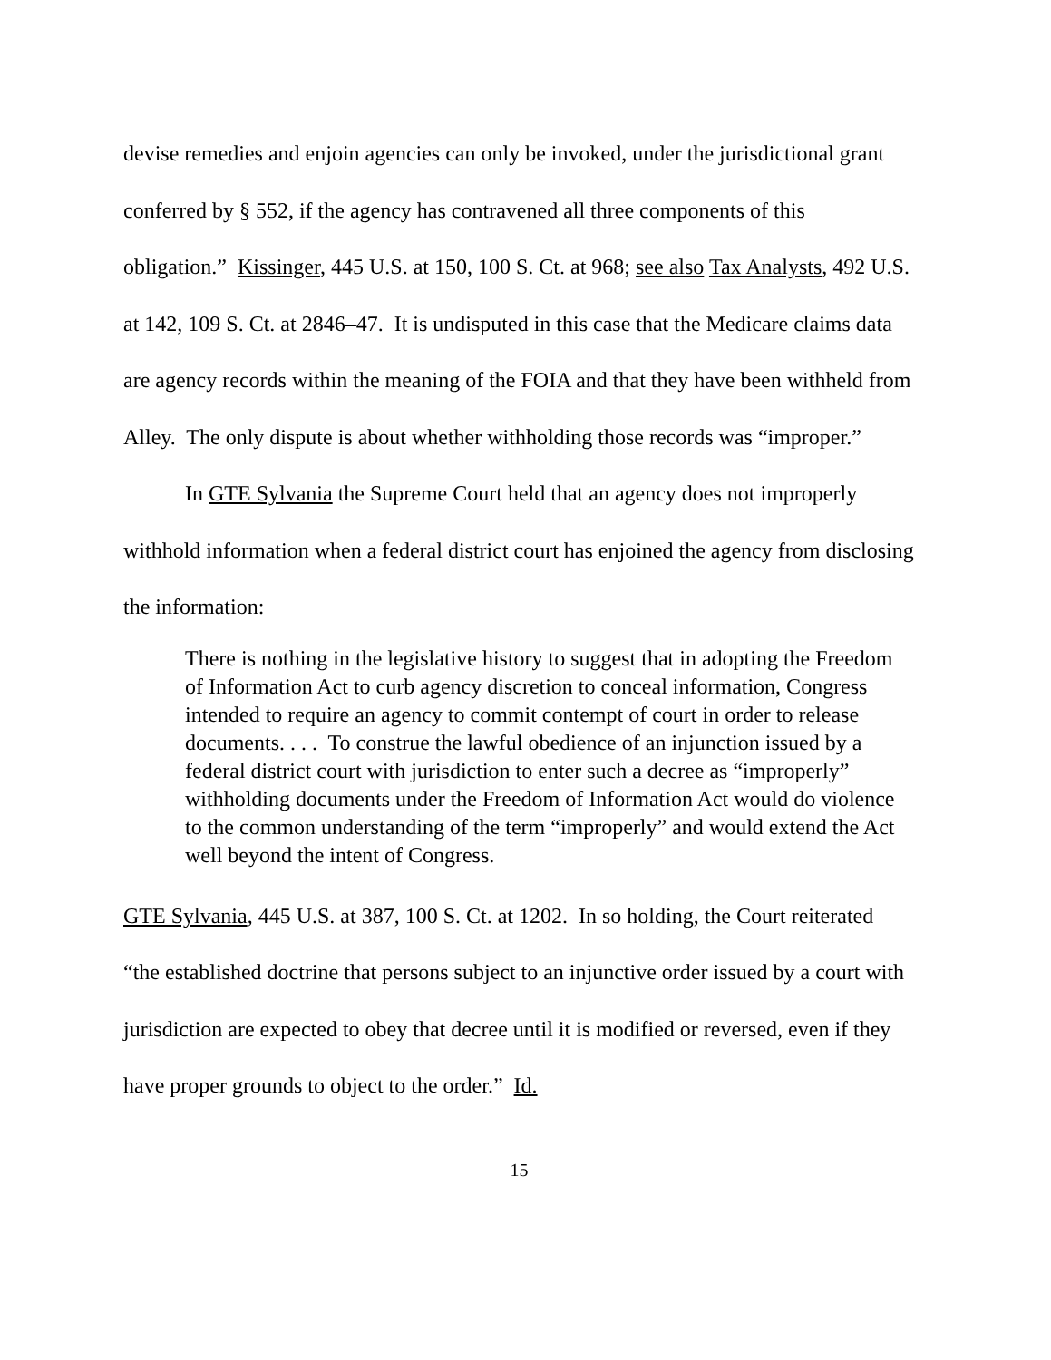devise remedies and enjoin agencies can only be invoked, under the jurisdictional grant conferred by § 552, if the agency has contravened all three components of this obligation.” Kissinger, 445 U.S. at 150, 100 S. Ct. at 968; see also Tax Analysts, 492 U.S. at 142, 109 S. Ct. at 2846–47. It is undisputed in this case that the Medicare claims data are agency records within the meaning of the FOIA and that they have been withheld from Alley. The only dispute is about whether withholding those records was “improper.”
In GTE Sylvania the Supreme Court held that an agency does not improperly withhold information when a federal district court has enjoined the agency from disclosing the information:
There is nothing in the legislative history to suggest that in adopting the Freedom of Information Act to curb agency discretion to conceal information, Congress intended to require an agency to commit contempt of court in order to release documents. . . . To construe the lawful obedience of an injunction issued by a federal district court with jurisdiction to enter such a decree as “improperly” withholding documents under the Freedom of Information Act would do violence to the common understanding of the term “improperly” and would extend the Act well beyond the intent of Congress.
GTE Sylvania, 445 U.S. at 387, 100 S. Ct. at 1202. In so holding, the Court reiterated “the established doctrine that persons subject to an injunctive order issued by a court with jurisdiction are expected to obey that decree until it is modified or reversed, even if they have proper grounds to object to the order.” Id.
15